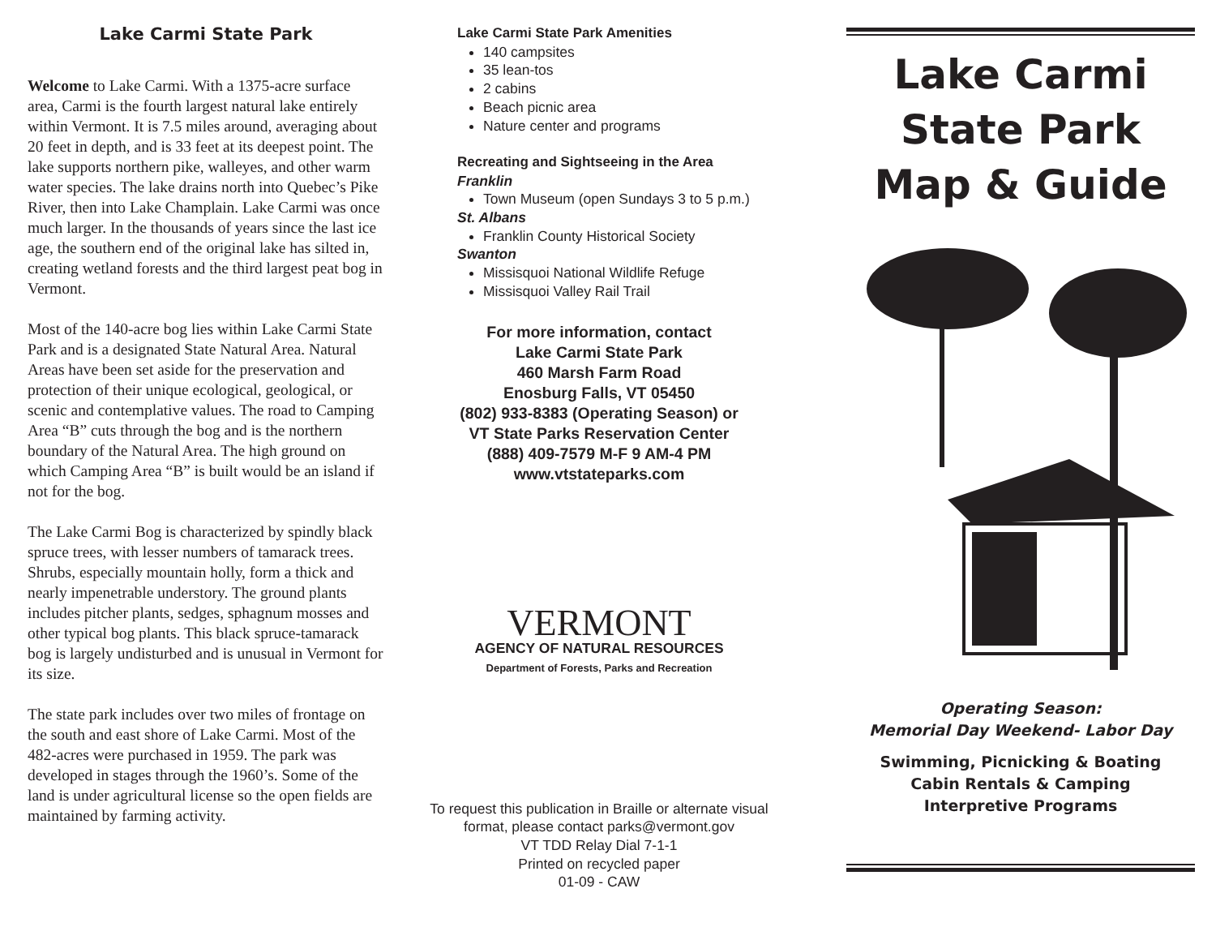Lake Carmi State Park
Welcome to Lake Carmi. With a 1375-acre surface area, Carmi is the fourth largest natural lake entirely within Vermont. It is 7.5 miles around, averaging about 20 feet in depth, and is 33 feet at its deepest point. The lake supports northern pike, walleyes, and other warm water species. The lake drains north into Quebec’s Pike River, then into Lake Champlain. Lake Carmi was once much larger. In the thousands of years since the last ice age, the southern end of the original lake has silted in, creating wetland forests and the third largest peat bog in Vermont.
Most of the 140-acre bog lies within Lake Carmi State Park and is a designated State Natural Area. Natural Areas have been set aside for the preservation and protection of their unique ecological, geological, or scenic and contemplative values. The road to Camping Area “B” cuts through the bog and is the northern boundary of the Natural Area. The high ground on which Camping Area “B” is built would be an island if not for the bog.
The Lake Carmi Bog is characterized by spindly black spruce trees, with lesser numbers of tamarack trees. Shrubs, especially mountain holly, form a thick and nearly impenetrable understory. The ground plants includes pitcher plants, sedges, sphagnum mosses and other typical bog plants. This black spruce-tamarack bog is largely undisturbed and is unusual in Vermont for its size.
The state park includes over two miles of frontage on the south and east shore of Lake Carmi. Most of the 482-acres were purchased in 1959. The park was developed in stages through the 1960’s. Some of the land is under agricultural license so the open fields are maintained by farming activity.
Lake Carmi State Park Amenities
140 campsites
35 lean-tos
2 cabins
Beach picnic area
Nature center and programs
Recreating and Sightseeing in the Area
Franklin
Town Museum (open Sundays 3 to 5 p.m.)
St. Albans
Franklin County Historical Society
Swanton
Missisquoi National Wildlife Refuge
Missisquoi Valley Rail Trail
For more information, contact
Lake Carmi State Park
460 Marsh Farm Road
Enosburg Falls, VT 05450
(802) 933-8383 (Operating Season) or
VT State Parks Reservation Center
(888) 409-7579 M-F 9 AM-4 PM
www.vtstateparks.com
VERMONT
AGENCY OF NATURAL RESOURCES
Department of Forests, Parks and Recreation
To request this publication in Braille or alternate visual format, please contact parks@vermont.gov
VT TDD Relay Dial 7-1-1
Printed on recycled paper
01-09 - CAW
Lake Carmi
State Park
Map & Guide
Operating Season:
Memorial Day Weekend- Labor Day
Swimming, Picnicking & Boating
Cabin Rentals & Camping
Interpretive Programs